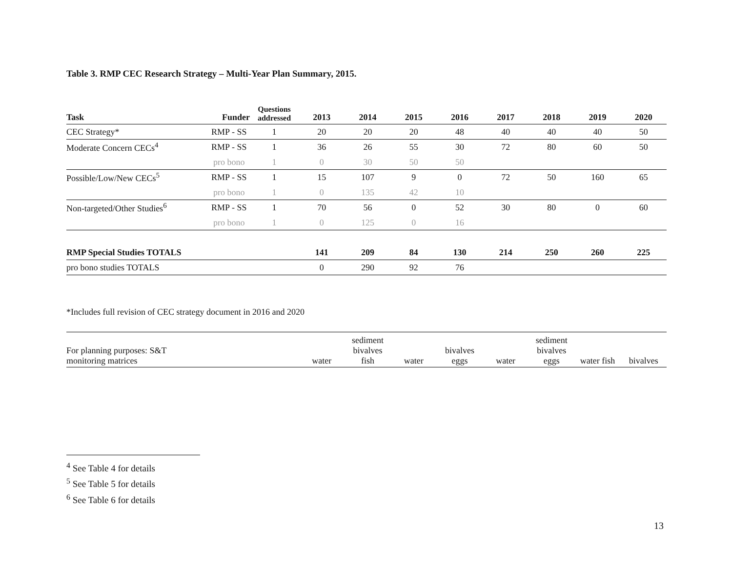Table 3. RMP CEC Research Strategy – Multi-Year Plan Summary, 2015.
| Task | Funder | Questions addressed | 2013 | 2014 | 2015 | 2016 | 2017 | 2018 | 2019 | 2020 |
| --- | --- | --- | --- | --- | --- | --- | --- | --- | --- | --- |
| CEC Strategy* | RMP - SS | 1 | 20 | 20 | 20 | 48 | 40 | 40 | 40 | 50 |
| Moderate Concern CECs<sup>4</sup> | RMP - SS | 1 | 36 | 26 | 55 | 30 | 72 | 80 | 60 | 50 |
| | pro bono | 1 | 0 | 30 | 50 | 50 | | | | |
| Possible/Low/New CECs<sup>5</sup> | RMP - SS | 1 | 15 | 107 | 9 | 0 | 72 | 50 | 160 | 65 |
| | pro bono | 1 | 0 | 135 | 42 | 10 | | | | |
| Non-targeted/Other Studies<sup>6</sup> | RMP - SS | 1 | 70 | 56 | 0 | 52 | 30 | 80 | 0 | 60 |
| | pro bono | 1 | 0 | 125 | 0 | 16 | | | | |
| RMP Special Studies TOTALS | | | 141 | 209 | 84 | 130 | 214 | 250 | 260 | 225 |
| pro bono studies TOTALS | | | 0 | 290 | 92 | 76 | | | | |
*Includes full revision of CEC strategy document in 2016 and 2020
| For planning purposes: S&T monitoring matrices | water | sediment bivalves fish | water | bivalves eggs | water | sediment bivalves eggs | water fish | bivalves |
<sup>4</sup> See Table 4 for details
<sup>5</sup> See Table 5 for details
<sup>6</sup> See Table 6 for details
13